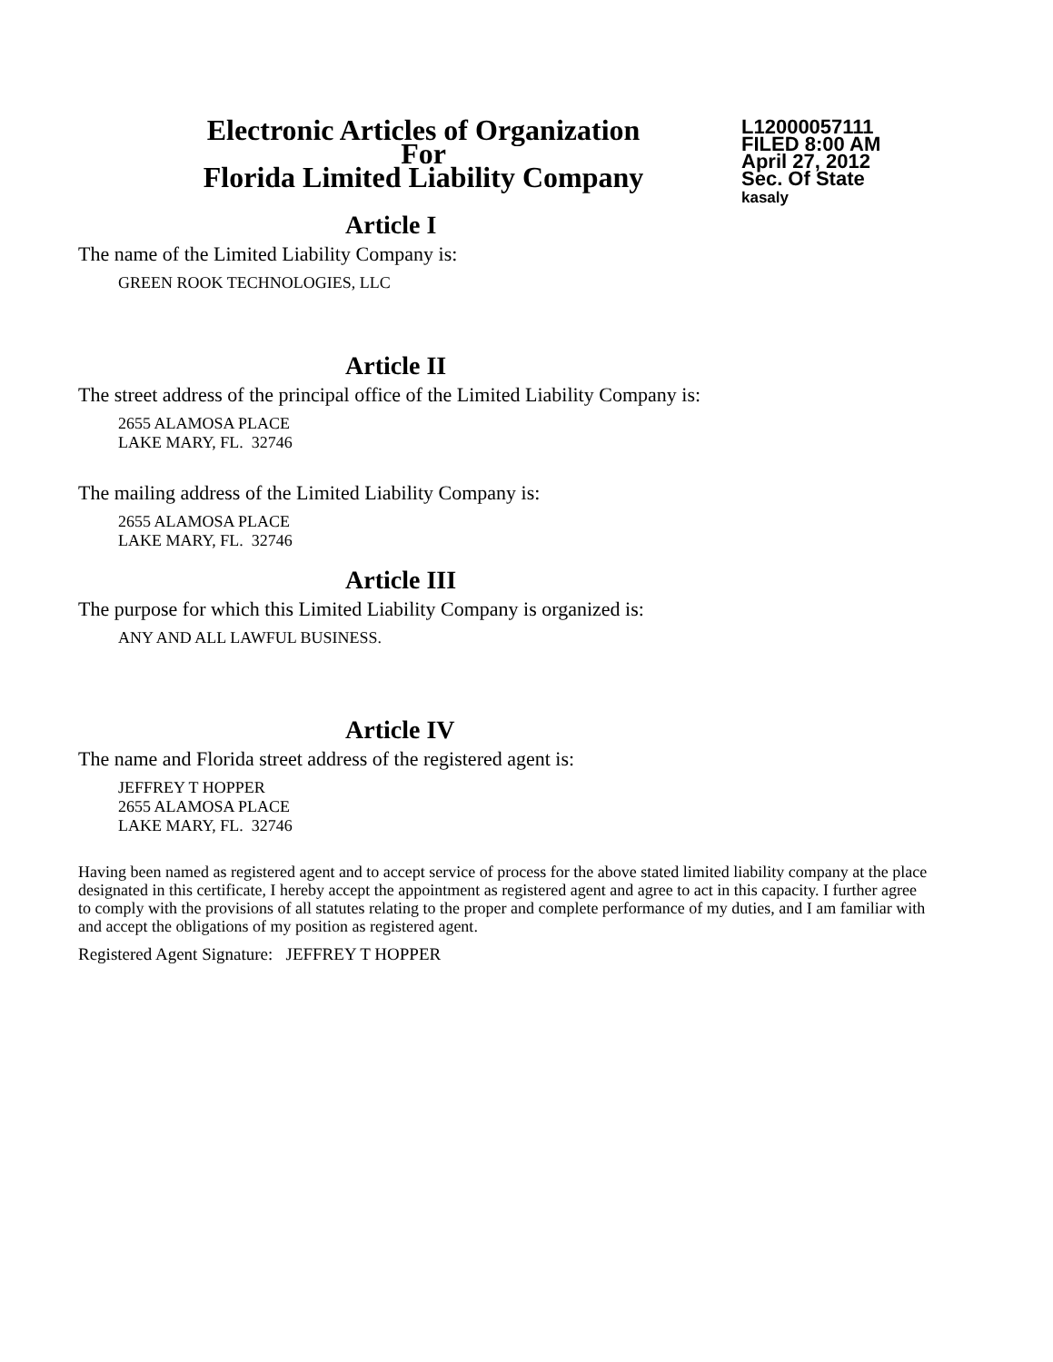Electronic Articles of Organization
For
Florida Limited Liability Company
L12000057111
FILED 8:00 AM
April 27, 2012
Sec. Of State
kasaly
Article I
The name of the Limited Liability Company is:
GREEN ROOK TECHNOLOGIES, LLC
Article II
The street address of the principal office of the Limited Liability Company is:
2655 ALAMOSA PLACE
LAKE MARY, FL. 32746
The mailing address of the Limited Liability Company is:
2655 ALAMOSA PLACE
LAKE MARY, FL. 32746
Article III
The purpose for which this Limited Liability Company is organized is:
ANY AND ALL LAWFUL BUSINESS.
Article IV
The name and Florida street address of the registered agent is:
JEFFREY T HOPPER
2655 ALAMOSA PLACE
LAKE MARY, FL. 32746
Having been named as registered agent and to accept service of process for the above stated limited liability company at the place designated in this certificate, I hereby accept the appointment as registered agent and agree to act in this capacity. I further agree to comply with the provisions of all statutes relating to the proper and complete performance of my duties, and I am familiar with and accept the obligations of my position as registered agent.
Registered Agent Signature: JEFFREY T HOPPER